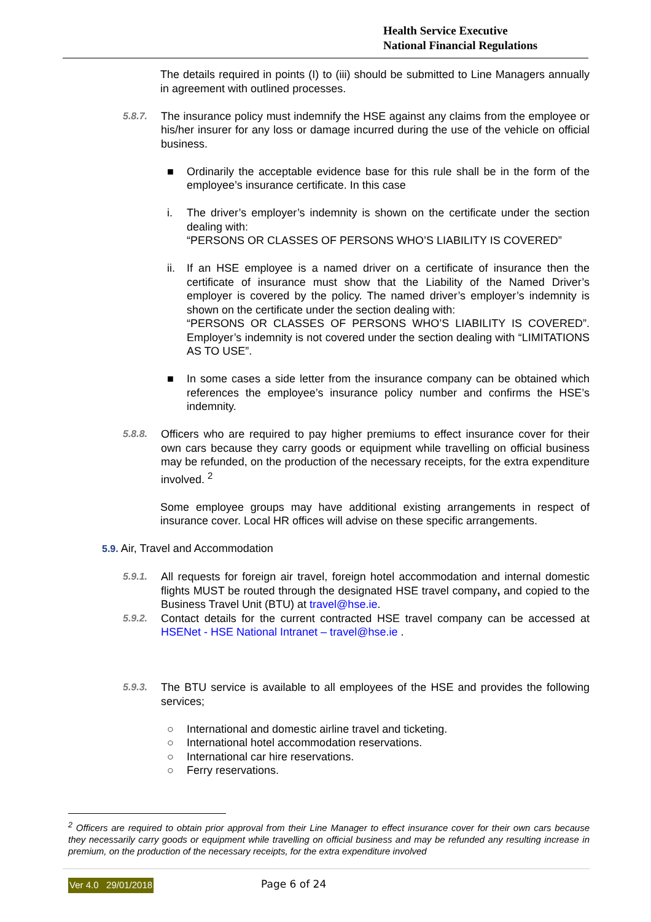Health Service Executive
National Financial Regulations
The details required in points (I) to (iii) should be submitted to Line Managers annually in agreement with outlined processes.
5.8.7. The insurance policy must indemnify the HSE against any claims from the employee or his/her insurer for any loss or damage incurred during the use of the vehicle on official business.
■ Ordinarily the acceptable evidence base for this rule shall be in the form of the employee’s insurance certificate. In this case
i. The driver’s employer’s indemnity is shown on the certificate under the section dealing with:
“PERSONS OR CLASSES OF PERSONS WHO’S LIABILITY IS COVERED”
ii. If an HSE employee is a named driver on a certificate of insurance then the certificate of insurance must show that the Liability of the Named Driver’s employer is covered by the policy. The named driver’s employer’s indemnity is shown on the certificate under the section dealing with:
“PERSONS OR CLASSES OF PERSONS WHO’S LIABILITY IS COVERED”. Employer’s indemnity is not covered under the section dealing with “LIMITATIONS AS TO USE”.
■ In some cases a side letter from the insurance company can be obtained which references the employee’s insurance policy number and confirms the HSE’s indemnity.
5.8.8. Officers who are required to pay higher premiums to effect insurance cover for their own cars because they carry goods or equipment while travelling on official business may be refunded, on the production of the necessary receipts, for the extra expenditure involved. <sup>2</sup>
Some employee groups may have additional existing arrangements in respect of insurance cover. Local HR offices will advise on these specific arrangements.
5.9. Air, Travel and Accommodation
5.9.1. All requests for foreign air travel, foreign hotel accommodation and internal domestic flights MUST be routed through the designated HSE travel company, and copied to the Business Travel Unit (BTU) at travel@hse.ie.
5.9.2. Contact details for the current contracted HSE travel company can be accessed at HSENet - HSE National Intranet – travel@hse.ie .
5.9.3. The BTU service is available to all employees of the HSE and provides the following services;
○ International and domestic airline travel and ticketing.
○ International hotel accommodation reservations.
○ International car hire reservations.
○ Ferry reservations.
<sup>2</sup> Officers are required to obtain prior approval from their Line Manager to effect insurance cover for their own cars because they necessarily carry goods or equipment while travelling on official business and may be refunded any resulting increase in premium, on the production of the necessary receipts, for the extra expenditure involved
Ver 4.0 29/01/2018 Page 6 of 24